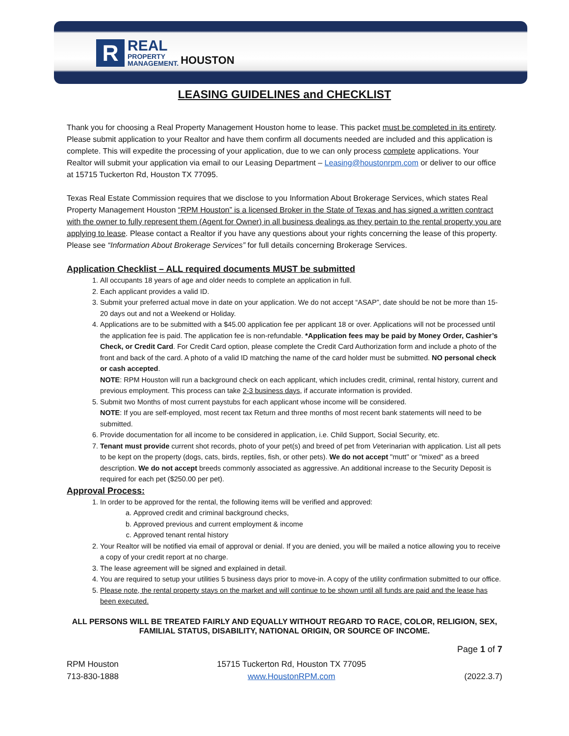R
REAL
PROPERTY
MANAGEMENT.
HOUSTON
LEASING GUIDELINES and CHECKLIST
Thank you for choosing a Real Property Management Houston home to lease. This packet must be completed in its entirety. Please submit application to your Realtor and have them confirm all documents needed are included and this application is complete. This will expedite the processing of your application, due to we can only process complete applications. Your Realtor will submit your application via email to our Leasing Department – Leasing@houstonrpm.com or deliver to our office at 15715 Tuckerton Rd, Houston TX 77095.
Texas Real Estate Commission requires that we disclose to you Information About Brokerage Services, which states Real Property Management Houston “RPM Houston” is a licensed Broker in the State of Texas and has signed a written contract with the owner to fully represent them (Agent for Owner) in all business dealings as they pertain to the rental property you are applying to lease. Please contact a Realtor if you have any questions about your rights concerning the lease of this property. Please see “Information About Brokerage Services” for full details concerning Brokerage Services.
Application Checklist – ALL required documents MUST be submitted
1. All occupants 18 years of age and older needs to complete an application in full.
2. Each applicant provides a valid ID.
3. Submit your preferred actual move in date on your application. We do not accept “ASAP”, date should be not be more than 15-20 days out and not a Weekend or Holiday.
4. Applications are to be submitted with a $45.00 application fee per applicant 18 or over. Applications will not be processed until the application fee is paid. The application fee is non-refundable. *Application fees may be paid by Money Order, Cashier’s Check, or Credit Card. For Credit Card option, please complete the Credit Card Authorization form and include a photo of the front and back of the card. A photo of a valid ID matching the name of the card holder must be submitted. NO personal check or cash accepted.
NOTE: RPM Houston will run a background check on each applicant, which includes credit, criminal, rental history, current and previous employment. This process can take 2-3 business days, if accurate information is provided.
5. Submit two Months of most current paystubs for each applicant whose income will be considered.
NOTE: If you are self-employed, most recent tax Return and three months of most recent bank statements will need to be submitted.
6. Provide documentation for all income to be considered in application, i.e. Child Support, Social Security, etc.
7. Tenant must provide current shot records, photo of your pet(s) and breed of pet from Veterinarian with application. List all pets to be kept on the property (dogs, cats, birds, reptiles, fish, or other pets). We do not accept "mutt" or "mixed" as a breed description. We do not accept breeds commonly associated as aggressive. An additional increase to the Security Deposit is required for each pet ($250.00 per pet).
Approval Process:
1. In order to be approved for the rental, the following items will be verified and approved:
a. Approved credit and criminal background checks,
b. Approved previous and current employment & income
c. Approved tenant rental history
2. Your Realtor will be notified via email of approval or denial. If you are denied, you will be mailed a notice allowing you to receive a copy of your credit report at no charge.
3. The lease agreement will be signed and explained in detail.
4. You are required to setup your utilities 5 business days prior to move-in. A copy of the utility confirmation submitted to our office.
5. Please note, the rental property stays on the market and will continue to be shown until all funds are paid and the lease has been executed.
ALL PERSONS WILL BE TREATED FAIRLY AND EQUALLY WITHOUT REGARD TO RACE, COLOR, RELIGION, SEX, FAMILIAL STATUS, DISABILITY, NATIONAL ORIGIN, OR SOURCE OF INCOME.
Page 1 of 7
RPM Houston
713-830-1888
15715 Tuckerton Rd, Houston TX 77095
www.HoustonRPM.com
(2022.3.7)